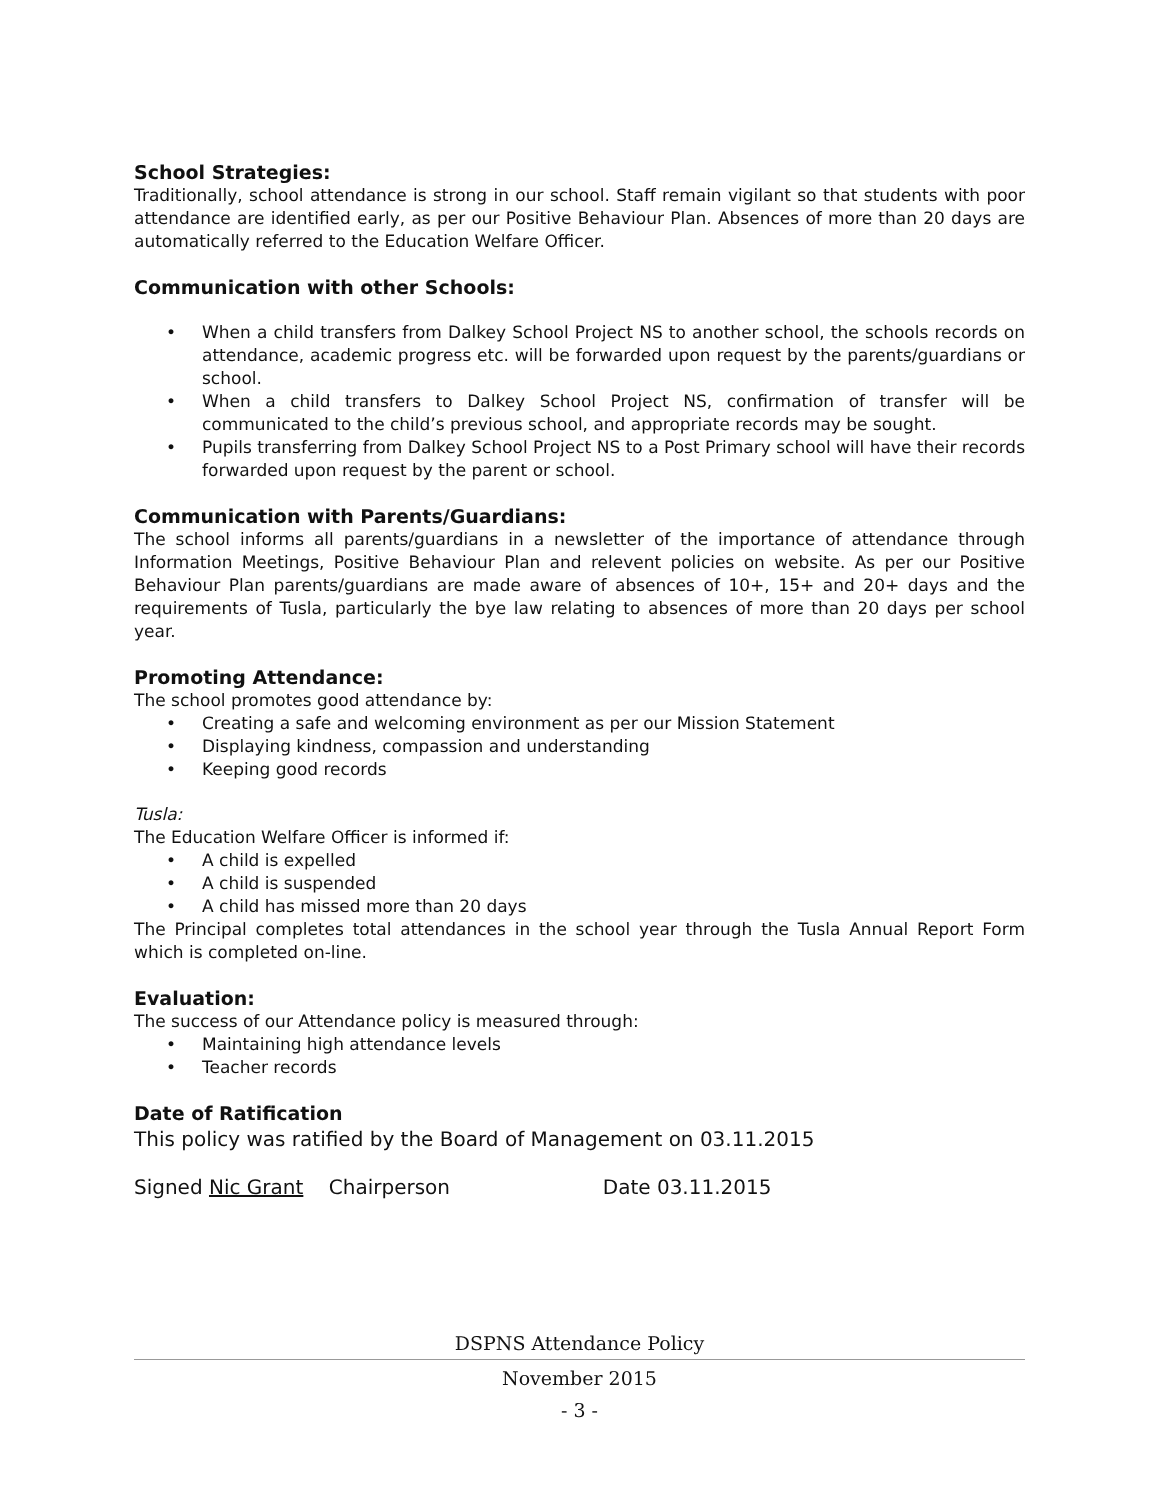School Strategies:
Traditionally, school attendance is strong in our school. Staff remain vigilant so that students with poor attendance are identified early, as per our Positive Behaviour Plan. Absences of more than 20 days are automatically referred to the Education Welfare Officer.
Communication with other Schools:
• When a child transfers from Dalkey School Project NS to another school, the schools records on attendance, academic progress etc. will be forwarded upon request by the parents/guardians or school.
• When a child transfers to Dalkey School Project NS, confirmation of transfer will be communicated to the child’s previous school, and appropriate records may be sought.
• Pupils transferring from Dalkey School Project NS to a Post Primary school will have their records forwarded upon request by the parent or school.
Communication with Parents/Guardians:
The school informs all parents/guardians in a newsletter of the importance of attendance through Information Meetings, Positive Behaviour Plan and relevent policies on website. As per our Positive Behaviour Plan parents/guardians are made aware of absences of 10+, 15+ and 20+ days and the requirements of Tusla, particularly the bye law relating to absences of more than 20 days per school year.
Promoting Attendance:
The school promotes good attendance by:
• Creating a safe and welcoming environment as per our Mission Statement
• Displaying kindness, compassion and understanding
• Keeping good records
Tusla:
The Education Welfare Officer is informed if:
• A child is expelled
• A child is suspended
• A child has missed more than 20 days
The Principal completes total attendances in the school year through the Tusla Annual Report Form which is completed on-line.
Evaluation:
The success of our Attendance policy is measured through:
• Maintaining high attendance levels
• Teacher records
Date of Ratification
This policy was ratified by the Board of Management on 03.11.2015
Signed Nic Grant Chairperson Date 03.11.2015
DSPNS Attendance Policy
November 2015
- 3 -